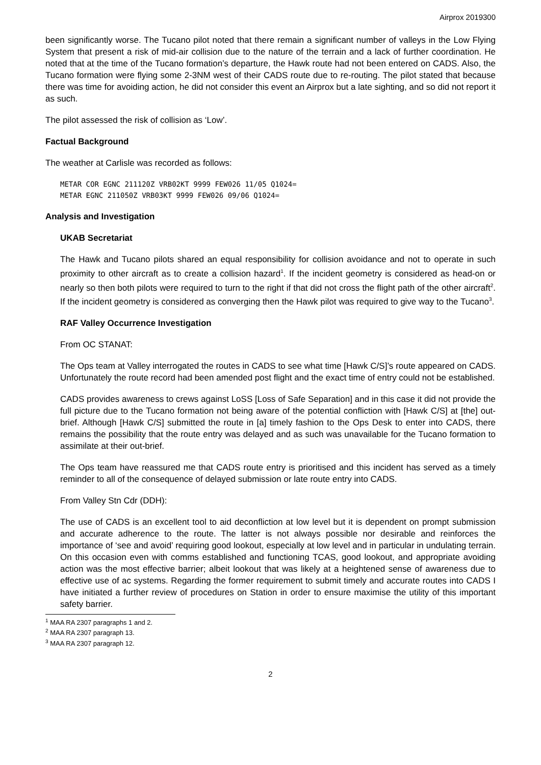Airprox 2019300
been significantly worse. The Tucano pilot noted that there remain a significant number of valleys in the Low Flying System that present a risk of mid-air collision due to the nature of the terrain and a lack of further coordination. He noted that at the time of the Tucano formation’s departure, the Hawk route had not been entered on CADS. Also, the Tucano formation were flying some 2-3NM west of their CADS route due to re-routing. The pilot stated that because there was time for avoiding action, he did not consider this event an Airprox but a late sighting, and so did not report it as such.
The pilot assessed the risk of collision as ‘Low’.
Factual Background
The weather at Carlisle was recorded as follows:
METAR COR EGNC 211120Z VRB02KT 9999 FEW026 11/05 Q1024=
METAR EGNC 211050Z VRB03KT 9999 FEW026 09/06 Q1024=
Analysis and Investigation
UKAB Secretariat
The Hawk and Tucano pilots shared an equal responsibility for collision avoidance and not to operate in such proximity to other aircraft as to create a collision hazard<sup>1</sup>. If the incident geometry is considered as head-on or nearly so then both pilots were required to turn to the right if that did not cross the flight path of the other aircraft<sup>2</sup>. If the incident geometry is considered as converging then the Hawk pilot was required to give way to the Tucano<sup>3</sup>.
RAF Valley Occurrence Investigation
From OC STANAT:
The Ops team at Valley interrogated the routes in CADS to see what time [Hawk C/S]’s route appeared on CADS. Unfortunately the route record had been amended post flight and the exact time of entry could not be established.
CADS provides awareness to crews against LoSS [Loss of Safe Separation] and in this case it did not provide the full picture due to the Tucano formation not being aware of the potential confliction with [Hawk C/S] at [the] out-brief. Although [Hawk C/S] submitted the route in [a] timely fashion to the Ops Desk to enter into CADS, there remains the possibility that the route entry was delayed and as such was unavailable for the Tucano formation to assimilate at their out-brief.
The Ops team have reassured me that CADS route entry is prioritised and this incident has served as a timely reminder to all of the consequence of delayed submission or late route entry into CADS.
From Valley Stn Cdr (DDH):
The use of CADS is an excellent tool to aid deconfliction at low level but it is dependent on prompt submission and accurate adherence to the route. The latter is not always possible nor desirable and reinforces the importance of ‘see and avoid’ requiring good lookout, especially at low level and in particular in undulating terrain. On this occasion even with comms established and functioning TCAS, good lookout, and appropriate avoiding action was the most effective barrier; albeit lookout that was likely at a heightened sense of awareness due to effective use of ac systems. Regarding the former requirement to submit timely and accurate routes into CADS I have initiated a further review of procedures on Station in order to ensure maximise the utility of this important safety barrier.
<sup>1</sup> MAA RA 2307 paragraphs 1 and 2.
<sup>2</sup> MAA RA 2307 paragraph 13.
<sup>3</sup> MAA RA 2307 paragraph 12.
2